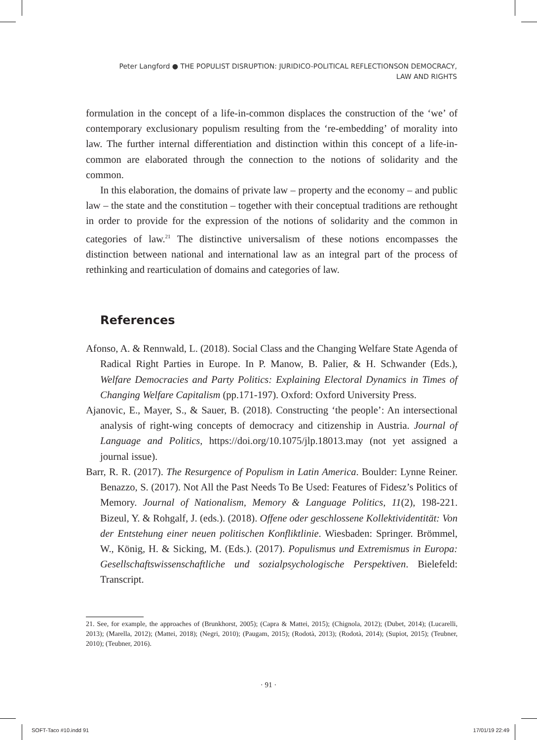Peter Langford ● THE POPULIST DISRUPTION: JURIDICO-POLITICAL REFLECTIONSON DEMOCRACY, LAW AND RIGHTS
formulation in the concept of a life-in-common displaces the construction of the ‘we’ of contemporary exclusionary populism resulting from the ‘re-embedding’ of morality into law. The further internal differentiation and distinction within this concept of a life-in-common are elaborated through the connection to the notions of solidarity and the common.
In this elaboration, the domains of private law – property and the economy – and public law – the state and the constitution – together with their conceptual traditions are rethought in order to provide for the expression of the notions of solidarity and the common in categories of law.<sup>21</sup> The distinctive universalism of these notions encompasses the distinction between national and international law as an integral part of the process of rethinking and rearticulation of domains and categories of law.
References
Afonso, A. & Rennwald, L. (2018). Social Class and the Changing Welfare State Agenda of Radical Right Parties in Europe. In P. Manow, B. Palier, & H. Schwander (Eds.), Welfare Democracies and Party Politics: Explaining Electoral Dynamics in Times of Changing Welfare Capitalism (pp.171-197). Oxford: Oxford University Press.
Ajanovic, E., Mayer, S., & Sauer, B. (2018). Constructing ‘the people’: An intersectional analysis of right-wing concepts of democracy and citizenship in Austria. Journal of Language and Politics, https://doi.org/10.1075/jlp.18013.may (not yet assigned a journal issue).
Barr, R. R. (2017). The Resurgence of Populism in Latin America. Boulder: Lynne Reiner. Benazzo, S. (2017). Not All the Past Needs To Be Used: Features of Fidesz’s Politics of Memory. Journal of Nationalism, Memory & Language Politics, 11(2), 198-221. Bizeul, Y. & Rohgalf, J. (eds.). (2018). Offene oder geschlossene Kollektividentität: Von der Entstehung einer neuen politischen Konfliktlinie. Wiesbaden: Springer. Brömmel, W., König, H. & Sicking, M. (Eds.). (2017). Populismus und Extremismus in Europa: Gesellschaftswissenschaftliche und sozialpsychologische Perspektiven. Bielefeld: Transcript.
21. See, for example, the approaches of (Brunkhorst, 2005); (Capra & Mattei, 2015); (Chignola, 2012); (Dubet, 2014); (Lucarelli, 2013); (Marella, 2012); (Mattei, 2018); (Negri, 2010); (Paugam, 2015); (Rodotà, 2013); (Rodotà, 2014); (Supiot, 2015); (Teubner, 2010); (Teubner, 2016).
· 91 ·
SOFT-Taco #10.indd 91 17/01/19 22:49